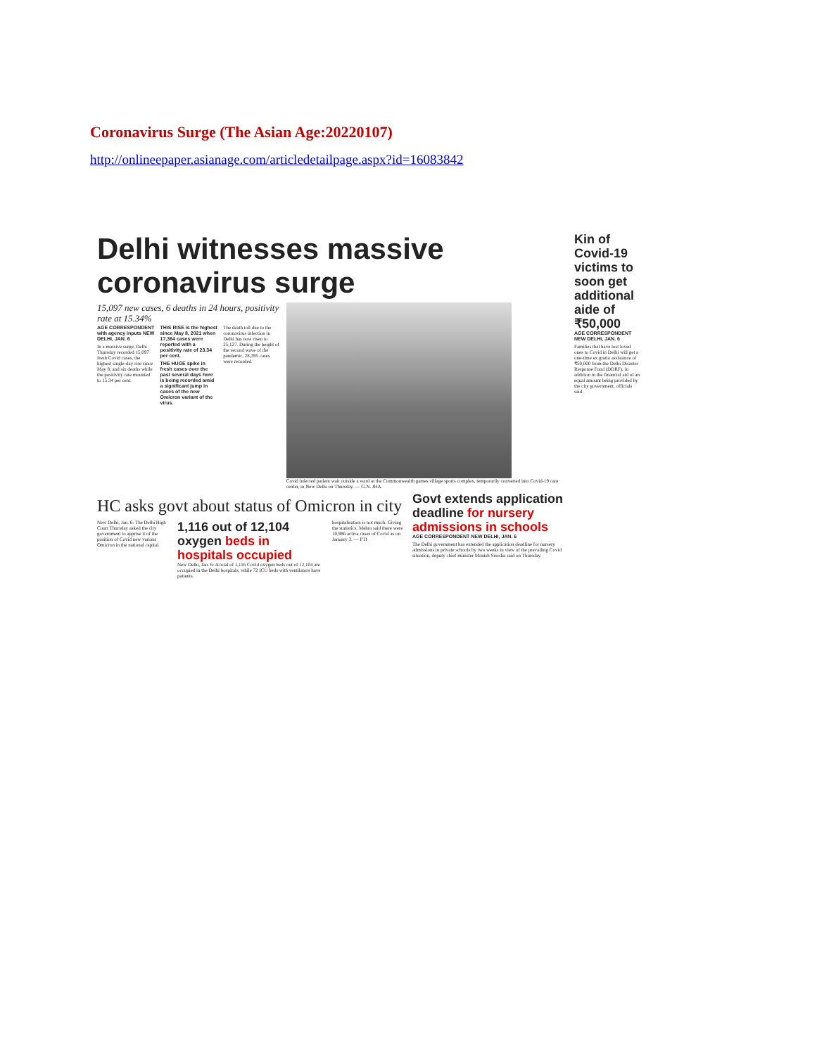Coronavirus Surge (The Asian Age:20220107)
http://onlineepaper.asianage.com/articledetailpage.aspx?id=16083842
Delhi witnesses massive coronavirus surge
15,097 new cases, 6 deaths in 24 hours, positivity rate at 15.34%
AGE CORRESPONDENT with agency inputs NEW DELHI, JAN. 6
In a massive surge, Delhi Thursday recorded 15,097 fresh Covid cases, the highest single-day rise since May 8, and six deaths while the positivity rate mounted to 15.34 per cent.
THIS RISE is the highest since May 8, 2021 when 17,364 cases were reported with a positivity rate of 23.34 per cent.
THE HUGE spike in fresh cases over the past several days here is being recorded amid a significant jump in cases of the new Omicron variant of the virus.
The death toll due to the coronavirus infection in Delhi has now risen to 25,127. During the height of the second wave of the pandemic, 28,395 cases were recorded.
Covid infected patient wait outside a ward at the Commonwealth games village sports complex, temporarily converted into Covid-19 care center, in New Delhi on Thursday. — G.N. JHA
HC asks govt about status of Omicron in city
New Delhi, Jan. 6: The Delhi High Court Thursday asked the city government to apprise it of the position of Covid new variant Omicron in the national capital.
1,116 out of 12,104 oxygen beds in hospitals occupied
New Delhi, Jan. 6: A total of 1,116 Covid oxygen beds out of 12,104 are occupied in the Delhi hospitals, while 72 ICU beds with ventilators have patients.
hospitalisation is not much. Giving the statistics, Mehra said there were 10,986 active cases of Covid as on January 3. — PTI
Govt extends application deadline for nursery admissions in schools
AGE CORRESPONDENT NEW DELHI, JAN. 6
The Delhi government has extended the application deadline for nursery admissions in private schools by two weeks in view of the prevailing Covid situation, deputy chief minister Manish Sisodia said on Thursday.
Kin of Covid-19 victims to soon get additional aide of ₹50,000
AGE CORRESPONDENT NEW DELHI, JAN. 6
Families that have lost loved ones to Covid in Delhi will get a one-time ex gratia assistance of ₹50,000 from the Delhi Disaster Response Fund (DDRF), in addition to the financial aid of an equal amount being provided by the city government, officials said.